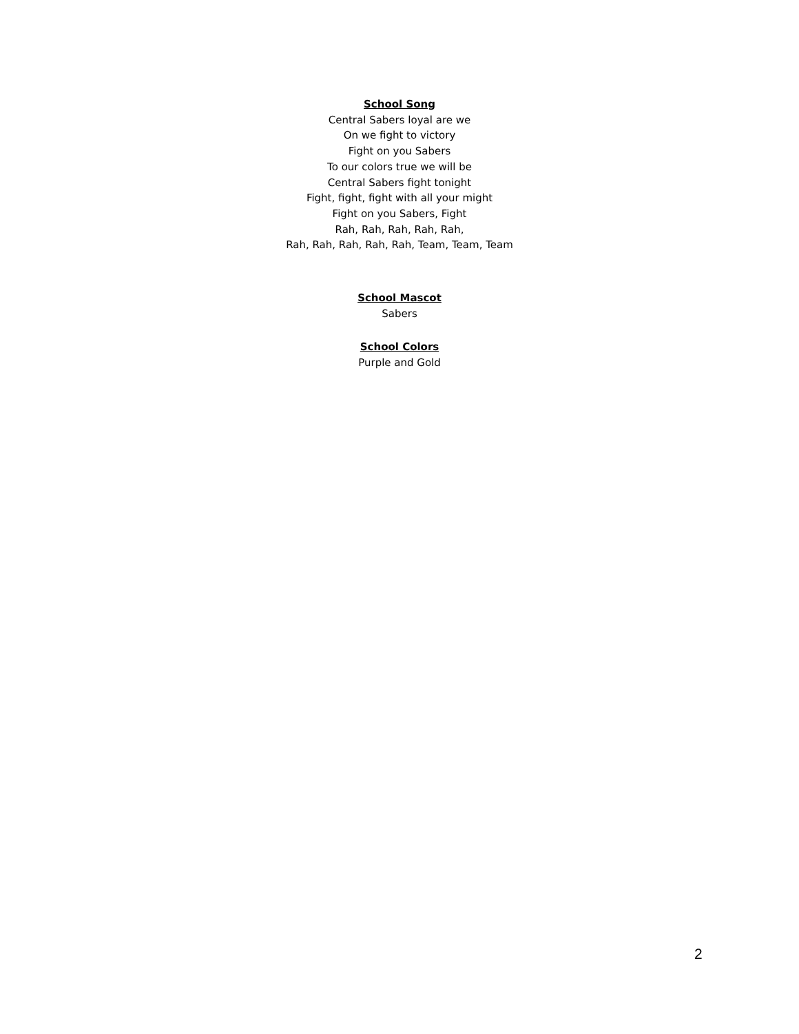School Song
Central Sabers loyal are we
On we fight to victory
Fight on you Sabers
To our colors true we will be
Central Sabers fight tonight
Fight, fight, fight with all your might
Fight on you Sabers, Fight
Rah, Rah, Rah, Rah, Rah,
Rah, Rah, Rah, Rah, Rah, Team, Team, Team
School Mascot
Sabers
School Colors
Purple and Gold
2